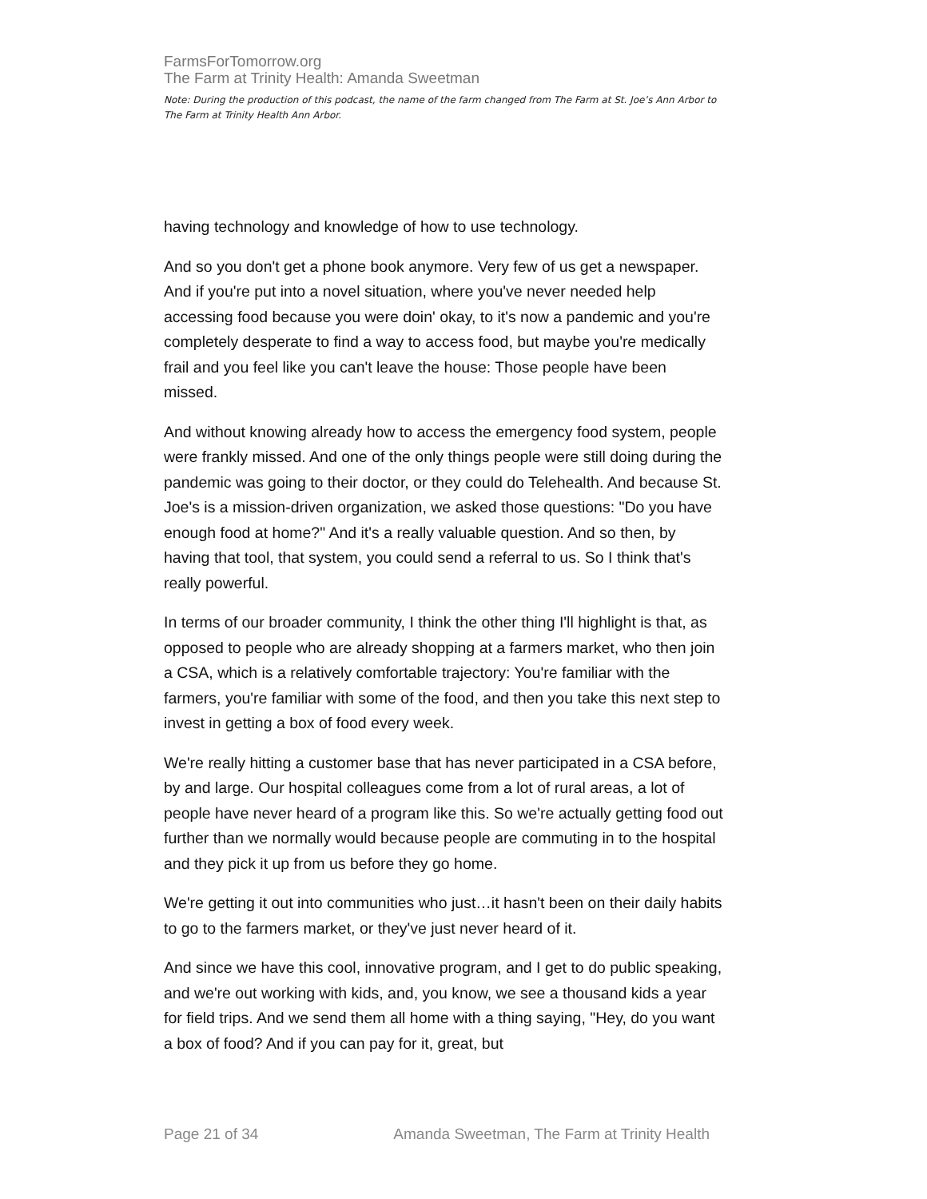FarmsForTomorrow.org
The Farm at Trinity Health: Amanda Sweetman
Note: During the production of this podcast, the name of the farm changed from The Farm at St. Joe’s Ann Arbor to The Farm at Trinity Health Ann Arbor.
having technology and knowledge of how to use technology.
And so you don't get a phone book anymore. Very few of us get a newspaper. And if you're put into a novel situation, where you've never needed help accessing food because you were doin' okay, to it's now a pandemic and you're completely desperate to find a way to access food, but maybe you're medically frail and you feel like you can't leave the house: Those people have been missed.
And without knowing already how to access the emergency food system, people were frankly missed. And one of the only things people were still doing during the pandemic was going to their doctor, or they could do Telehealth. And because St. Joe's is a mission-driven organization, we asked those questions: "Do you have enough food at home?" And it's a really valuable question. And so then, by having that tool, that system, you could send a referral to us. So I think that's really powerful.
In terms of our broader community, I think the other thing I'll highlight is that, as opposed to people who are already shopping at a farmers market, who then join a CSA, which is a relatively comfortable trajectory: You're familiar with the farmers, you're familiar with some of the food, and then you take this next step to invest in getting a box of food every week.
We're really hitting a customer base that has never participated in a CSA before, by and large. Our hospital colleagues come from a lot of rural areas, a lot of people have never heard of a program like this. So we're actually getting food out further than we normally would because people are commuting in to the hospital and they pick it up from us before they go home.
We're getting it out into communities who just…it hasn't been on their daily habits to go to the farmers market, or they've just never heard of it.
And since we have this cool, innovative program, and I get to do public speaking, and we're out working with kids, and, you know, we see a thousand kids a year for field trips. And we send them all home with a thing saying, "Hey, do you want a box of food? And if you can pay for it, great, but
Page 21 of 34 Amanda Sweetman, The Farm at Trinity Health